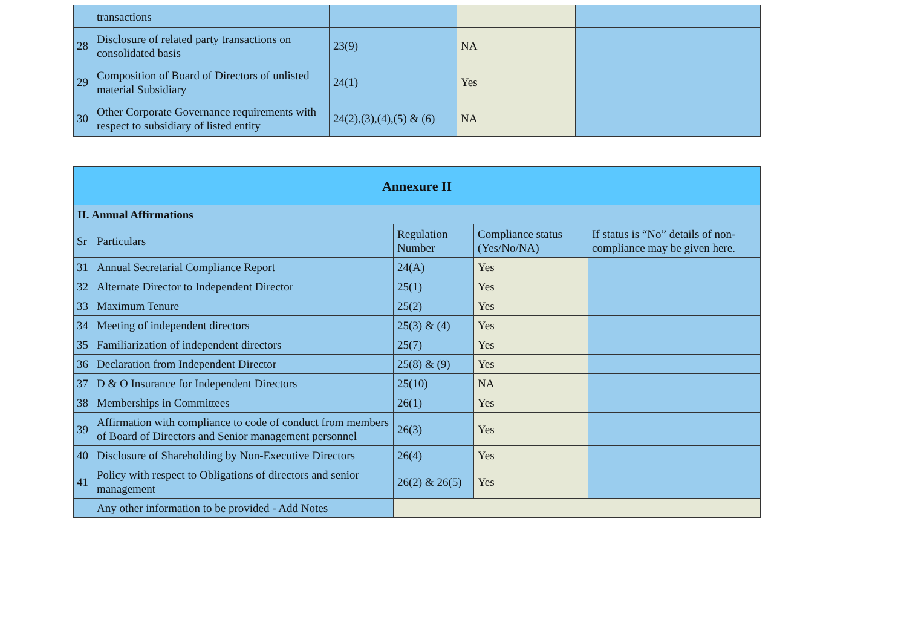| | transactions | | | |
| 28 | Disclosure of related party transactions on consolidated basis | 23(9) | NA | |
| 29 | Composition of Board of Directors of unlisted material Subsidiary | 24(1) | Yes | |
| 30 | Other Corporate Governance requirements with respect to subsidiary of listed entity | 24(2),(3),(4),(5) & (6) | NA | |
| Annexure II | | | | |
| --- | --- | --- | --- | --- |
| II. Annual Affirmations | | | | |
| Sr | Particulars | Regulation Number | Compliance status (Yes/No/NA) | If status is “No” details of non-compliance may be given here. |
| 31 | Annual Secretarial Compliance Report | 24(A) | Yes | |
| 32 | Alternate Director to Independent Director | 25(1) | Yes | |
| 33 | Maximum Tenure | 25(2) | Yes | |
| 34 | Meeting of independent directors | 25(3) & (4) | Yes | |
| 35 | Familiarization of independent directors | 25(7) | Yes | |
| 36 | Declaration from Independent Director | 25(8) & (9) | Yes | |
| 37 | D & O Insurance for Independent Directors | 25(10) | NA | |
| 38 | Memberships in Committees | 26(1) | Yes | |
| 39 | Affirmation with compliance to code of conduct from members of Board of Directors and Senior management personnel | 26(3) | Yes | |
| 40 | Disclosure of Shareholding by Non-Executive Directors | 26(4) | Yes | |
| 41 | Policy with respect to Obligations of directors and senior management | 26(2) & 26(5) | Yes | |
| | Any other information to be provided - Add Notes | | | |